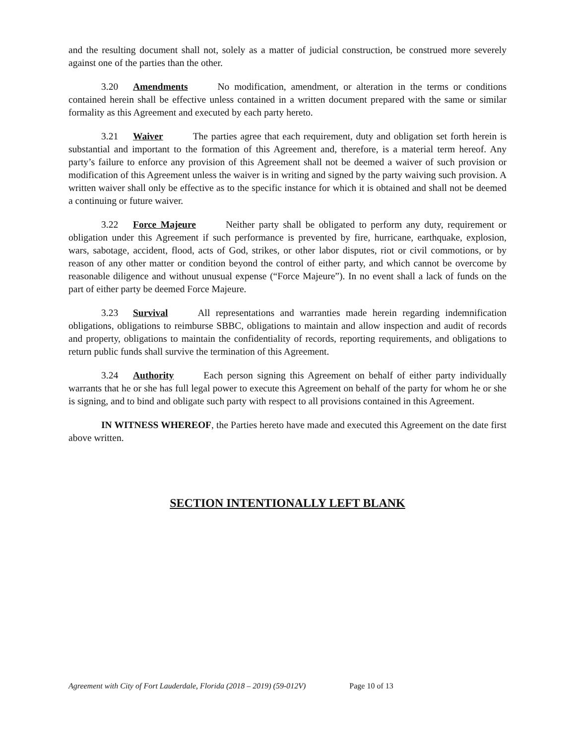and the resulting document shall not, solely as a matter of judicial construction, be construed more severely against one of the parties than the other.
3.20 Amendments No modification, amendment, or alteration in the terms or conditions contained herein shall be effective unless contained in a written document prepared with the same or similar formality as this Agreement and executed by each party hereto.
3.21 Waiver The parties agree that each requirement, duty and obligation set forth herein is substantial and important to the formation of this Agreement and, therefore, is a material term hereof. Any party’s failure to enforce any provision of this Agreement shall not be deemed a waiver of such provision or modification of this Agreement unless the waiver is in writing and signed by the party waiving such provision. A written waiver shall only be effective as to the specific instance for which it is obtained and shall not be deemed a continuing or future waiver.
3.22 Force Majeure Neither party shall be obligated to perform any duty, requirement or obligation under this Agreement if such performance is prevented by fire, hurricane, earthquake, explosion, wars, sabotage, accident, flood, acts of God, strikes, or other labor disputes, riot or civil commotions, or by reason of any other matter or condition beyond the control of either party, and which cannot be overcome by reasonable diligence and without unusual expense (“Force Majeure”). In no event shall a lack of funds on the part of either party be deemed Force Majeure.
3.23 Survival All representations and warranties made herein regarding indemnification obligations, obligations to reimburse SBBC, obligations to maintain and allow inspection and audit of records and property, obligations to maintain the confidentiality of records, reporting requirements, and obligations to return public funds shall survive the termination of this Agreement.
3.24 Authority Each person signing this Agreement on behalf of either party individually warrants that he or she has full legal power to execute this Agreement on behalf of the party for whom he or she is signing, and to bind and obligate such party with respect to all provisions contained in this Agreement.
IN WITNESS WHEREOF, the Parties hereto have made and executed this Agreement on the date first above written.
SECTION INTENTIONALLY LEFT BLANK
Agreement with City of Fort Lauderdale, Florida (2018 – 2019) (59-012V) Page 10 of 13